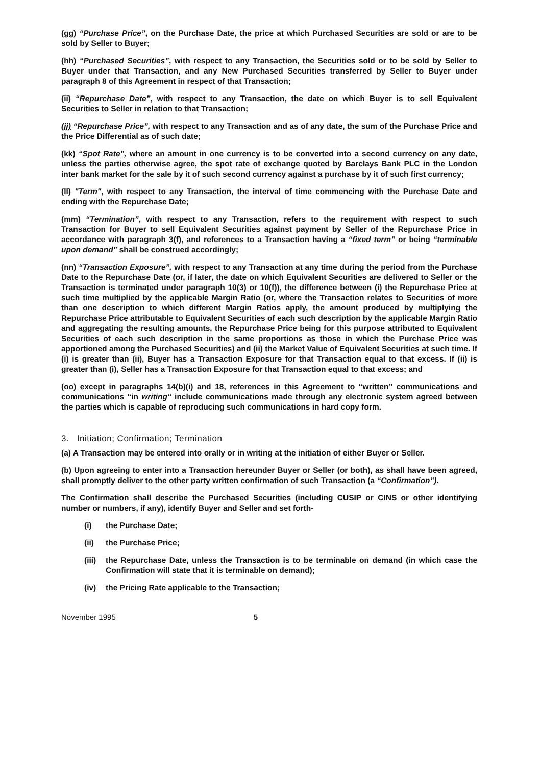(gg) “Purchase Price”, on the Purchase Date, the price at which Purchased Securities are sold or are to be sold by Seller to Buyer;
(hh) “Purchased Securities”, with respect to any Transaction, the Securities sold or to be sold by Seller to Buyer under that Transaction, and any New Purchased Securities transferred by Seller to Buyer under paragraph 8 of this Agreement in respect of that Transaction;
(ii) “Repurchase Date”, with respect to any Transaction, the date on which Buyer is to sell Equivalent Securities to Seller in relation to that Transaction;
(jj) “Repurchase Price”, with respect to any Transaction and as of any date, the sum of the Purchase Price and the Price Differential as of such date;
(kk) “Spot Rate”, where an amount in one currency is to be converted into a second currency on any date, unless the parties otherwise agree, the spot rate of exchange quoted by Barclays Bank PLC in the London inter bank market for the sale by it of such second currency against a purchase by it of such first currency;
(ll) "Term", with respect to any Transaction, the interval of time commencing with the Purchase Date and ending with the Repurchase Date;
(mm) “Termination”, with respect to any Transaction, refers to the requirement with respect to such Transaction for Buyer to sell Equivalent Securities against payment by Seller of the Repurchase Price in accordance with paragraph 3(f), and references to a Transaction having a “fixed term” or being “terminable upon demand” shall be construed accordingly;
(nn) “Transaction Exposure”, with respect to any Transaction at any time during the period from the Purchase Date to the Repurchase Date (or, if later, the date on which Equivalent Securities are delivered to Seller or the Transaction is terminated under paragraph 10(3) or 10(f)), the difference between (i) the Repurchase Price at such time multiplied by the applicable Margin Ratio (or, where the Transaction relates to Securities of more than one description to which different Margin Ratios apply, the amount produced by multiplying the Repurchase Price attributable to Equivalent Securities of each such description by the applicable Margin Ratio and aggregating the resulting amounts, the Repurchase Price being for this purpose attributed to Equivalent Securities of each such description in the same proportions as those in which the Purchase Price was apportioned among the Purchased Securities) and (ii) the Market Value of Equivalent Securities at such time. If (i) is greater than (ii), Buyer has a Transaction Exposure for that Transaction equal to that excess. If (ii) is greater than (i), Seller has a Transaction Exposure for that Transaction equal to that excess; and
(oo) except in paragraphs 14(b)(i) and 18, references in this Agreement to “written” communications and communications “in writing“ include communications made through any electronic system agreed between the parties which is capable of reproducing such communications in hard copy form.
3. Initiation; Confirmation; Termination
(a) A Transaction may be entered into orally or in writing at the initiation of either Buyer or Seller.
(b) Upon agreeing to enter into a Transaction hereunder Buyer or Seller (or both), as shall have been agreed, shall promptly deliver to the other party written confirmation of such Transaction (a “Confirmation”).
The Confirmation shall describe the Purchased Securities (including CUSIP or CINS or other identifying number or numbers, if any), identify Buyer and Seller and set forth-
(i) the Purchase Date;
(ii) the Purchase Price;
(iii) the Repurchase Date, unless the Transaction is to be terminable on demand (in which case the Confirmation will state that it is terminable on demand);
(iv) the Pricing Rate applicable to the Transaction;
November 1995 5